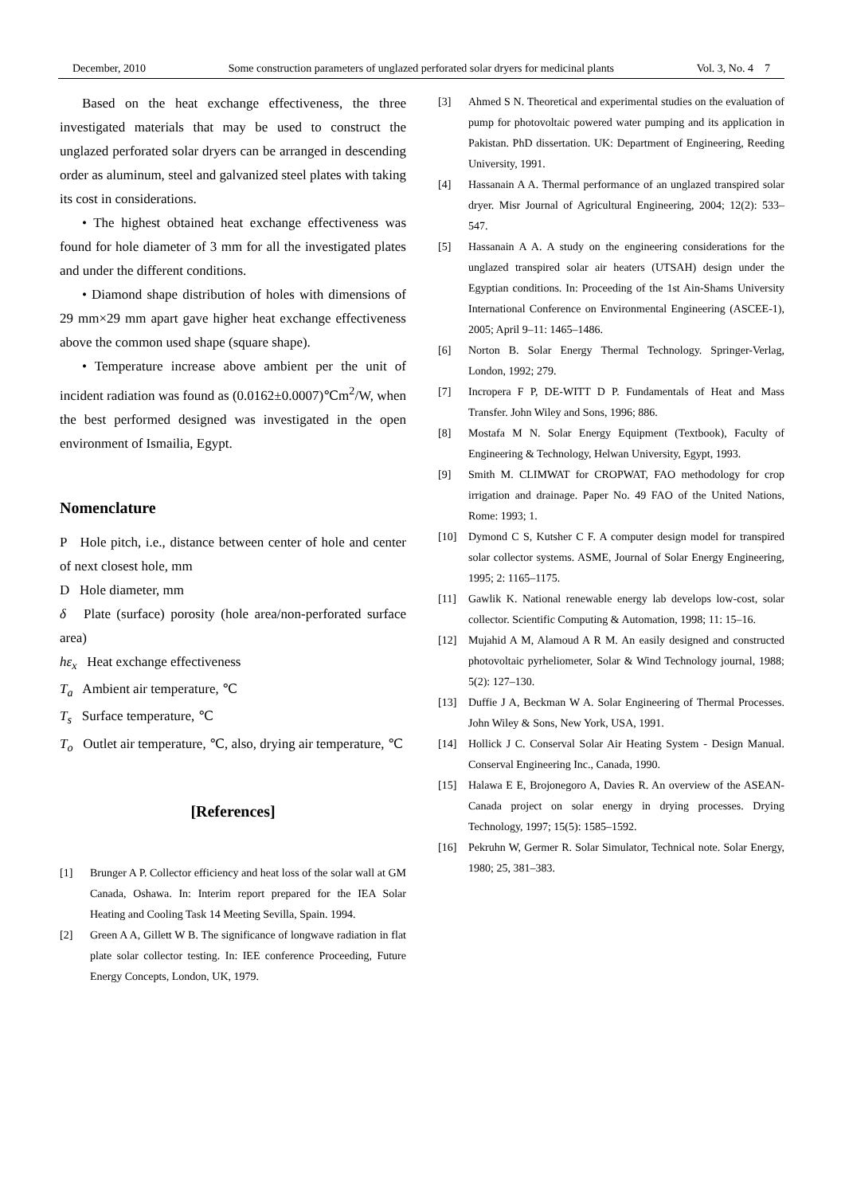December, 2010 Some construction parameters of unglazed perforated solar dryers for medicinal plants Vol. 3, No. 4 7
Based on the heat exchange effectiveness, the three investigated materials that may be used to construct the unglazed perforated solar dryers can be arranged in descending order as aluminum, steel and galvanized steel plates with taking its cost in considerations.
• The highest obtained heat exchange effectiveness was found for hole diameter of 3 mm for all the investigated plates and under the different conditions.
• Diamond shape distribution of holes with dimensions of 29 mm×29 mm apart gave higher heat exchange effectiveness above the common used shape (square shape).
• Temperature increase above ambient per the unit of incident radiation was found as (0.0162±0.0007)℃m<sup>2</sup>/W, when the best performed designed was investigated in the open environment of Ismailia, Egypt.
Nomenclature
P Hole pitch, i.e., distance between center of hole and center of next closest hole, mm
D Hole diameter, mm
δ Plate (surface) porosity (hole area/non-perforated surface area)
hε<sub>x</sub> Heat exchange effectiveness
T<sub>a</sub> Ambient air temperature, ℃
T<sub>s</sub> Surface temperature, ℃
T<sub>o</sub> Outlet air temperature, ℃, also, drying air temperature, ℃
[References]
[1] Brunger A P. Collector efficiency and heat loss of the solar wall at GM Canada, Oshawa. In: Interim report prepared for the IEA Solar Heating and Cooling Task 14 Meeting Sevilla, Spain. 1994.
[2] Green A A, Gillett W B. The significance of longwave radiation in flat plate solar collector testing. In: IEE conference Proceeding, Future Energy Concepts, London, UK, 1979.
[3] Ahmed S N. Theoretical and experimental studies on the evaluation of pump for photovoltaic powered water pumping and its application in Pakistan. PhD dissertation. UK: Department of Engineering, Reeding University, 1991.
[4] Hassanain A A. Thermal performance of an unglazed transpired solar dryer. Misr Journal of Agricultural Engineering, 2004; 12(2): 533–547.
[5] Hassanain A A. A study on the engineering considerations for the unglazed transpired solar air heaters (UTSAH) design under the Egyptian conditions. In: Proceeding of the 1st Ain-Shams University International Conference on Environmental Engineering (ASCEE-1), 2005; April 9–11: 1465–1486.
[6] Norton B. Solar Energy Thermal Technology. Springer-Verlag, London, 1992; 279.
[7] Incropera F P, DE-WITT D P. Fundamentals of Heat and Mass Transfer. John Wiley and Sons, 1996; 886.
[8] Mostafa M N. Solar Energy Equipment (Textbook), Faculty of Engineering & Technology, Helwan University, Egypt, 1993.
[9] Smith M. CLIMWAT for CROPWAT, FAO methodology for crop irrigation and drainage. Paper No. 49 FAO of the United Nations, Rome: 1993; 1.
[10] Dymond C S, Kutsher C F. A computer design model for transpired solar collector systems. ASME, Journal of Solar Energy Engineering, 1995; 2: 1165–1175.
[11] Gawlik K. National renewable energy lab develops low-cost, solar collector. Scientific Computing & Automation, 1998; 11: 15–16.
[12] Mujahid A M, Alamoud A R M. An easily designed and constructed photovoltaic pyrheliometer, Solar & Wind Technology journal, 1988; 5(2): 127–130.
[13] Duffie J A, Beckman W A. Solar Engineering of Thermal Processes. John Wiley & Sons, New York, USA, 1991.
[14] Hollick J C. Conserval Solar Air Heating System - Design Manual. Conserval Engineering Inc., Canada, 1990.
[15] Halawa E E, Brojonegoro A, Davies R. An overview of the ASEAN-Canada project on solar energy in drying processes. Drying Technology, 1997; 15(5): 1585–1592.
[16] Pekruhn W, Germer R. Solar Simulator, Technical note. Solar Energy, 1980; 25, 381–383.